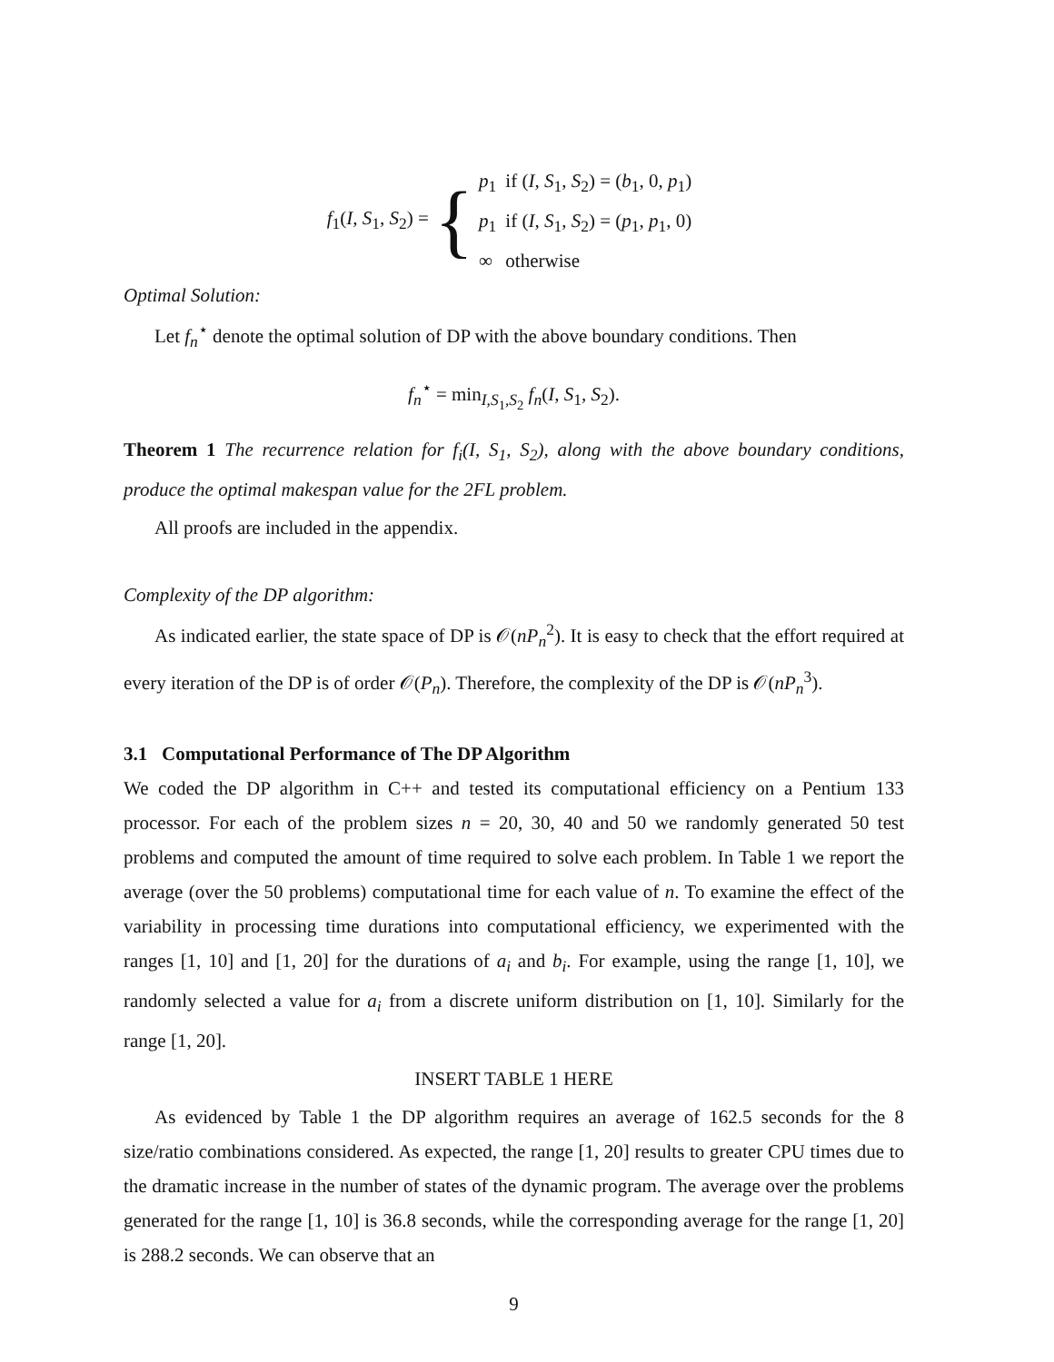f<sub>1</sub>(I, S<sub>1</sub>, S<sub>2</sub>) =
{
| p<sub>1</sub> | if ( I , S<sub>1</sub>, S<sub>2</sub>) = ( b<sub>1</sub>, 0, p<sub>1</sub>) |
| p<sub>1</sub> | if ( I , S<sub>1</sub>, S<sub>2</sub>) = ( p<sub>1</sub>, p<sub>1</sub>, 0) |
| ∞ | otherwise |
Optimal Solution:
Let f<sub>n</sub><sup>⋆</sup> denote the optimal solution of DP with the above boundary conditions. Then
f<sub>n</sub><sup>⋆</sup> = min<sub>I,S<sub>1</sub>,S<sub>2</sub></sub> f<sub>n</sub>(I, S<sub>1</sub>, S<sub>2</sub>).
Theorem 1 The recurrence relation for f<sub>i</sub>(I, S<sub>1</sub>, S<sub>2</sub>), along with the above boundary conditions, produce the optimal makespan value for the 2FL problem.
All proofs are included in the appendix.
Complexity of the DP algorithm:
As indicated earlier, the state space of DP is 𝒪(nP<sub>n</sub><sup>2</sup>). It is easy to check that the effort required at every iteration of the DP is of order 𝒪(P<sub>n</sub>). Therefore, the complexity of the DP is 𝒪(nP<sub>n</sub><sup>3</sup>).
3.1 Computational Performance of The DP Algorithm
We coded the DP algorithm in C++ and tested its computational efficiency on a Pentium 133 processor. For each of the problem sizes n = 20, 30, 40 and 50 we randomly generated 50 test problems and computed the amount of time required to solve each problem. In Table 1 we report the average (over the 50 problems) computational time for each value of n. To examine the effect of the variability in processing time durations into computational efficiency, we experimented with the ranges [1, 10] and [1, 20] for the durations of a<sub>i</sub> and b<sub>i</sub>. For example, using the range [1, 10], we randomly selected a value for a<sub>i</sub> from a discrete uniform distribution on [1, 10]. Similarly for the range [1, 20].
INSERT TABLE 1 HERE
As evidenced by Table 1 the DP algorithm requires an average of 162.5 seconds for the 8 size/ratio combinations considered. As expected, the range [1, 20] results to greater CPU times due to the dramatic increase in the number of states of the dynamic program. The average over the problems generated for the range [1, 10] is 36.8 seconds, while the corresponding average for the range [1, 20] is 288.2 seconds. We can observe that an
9